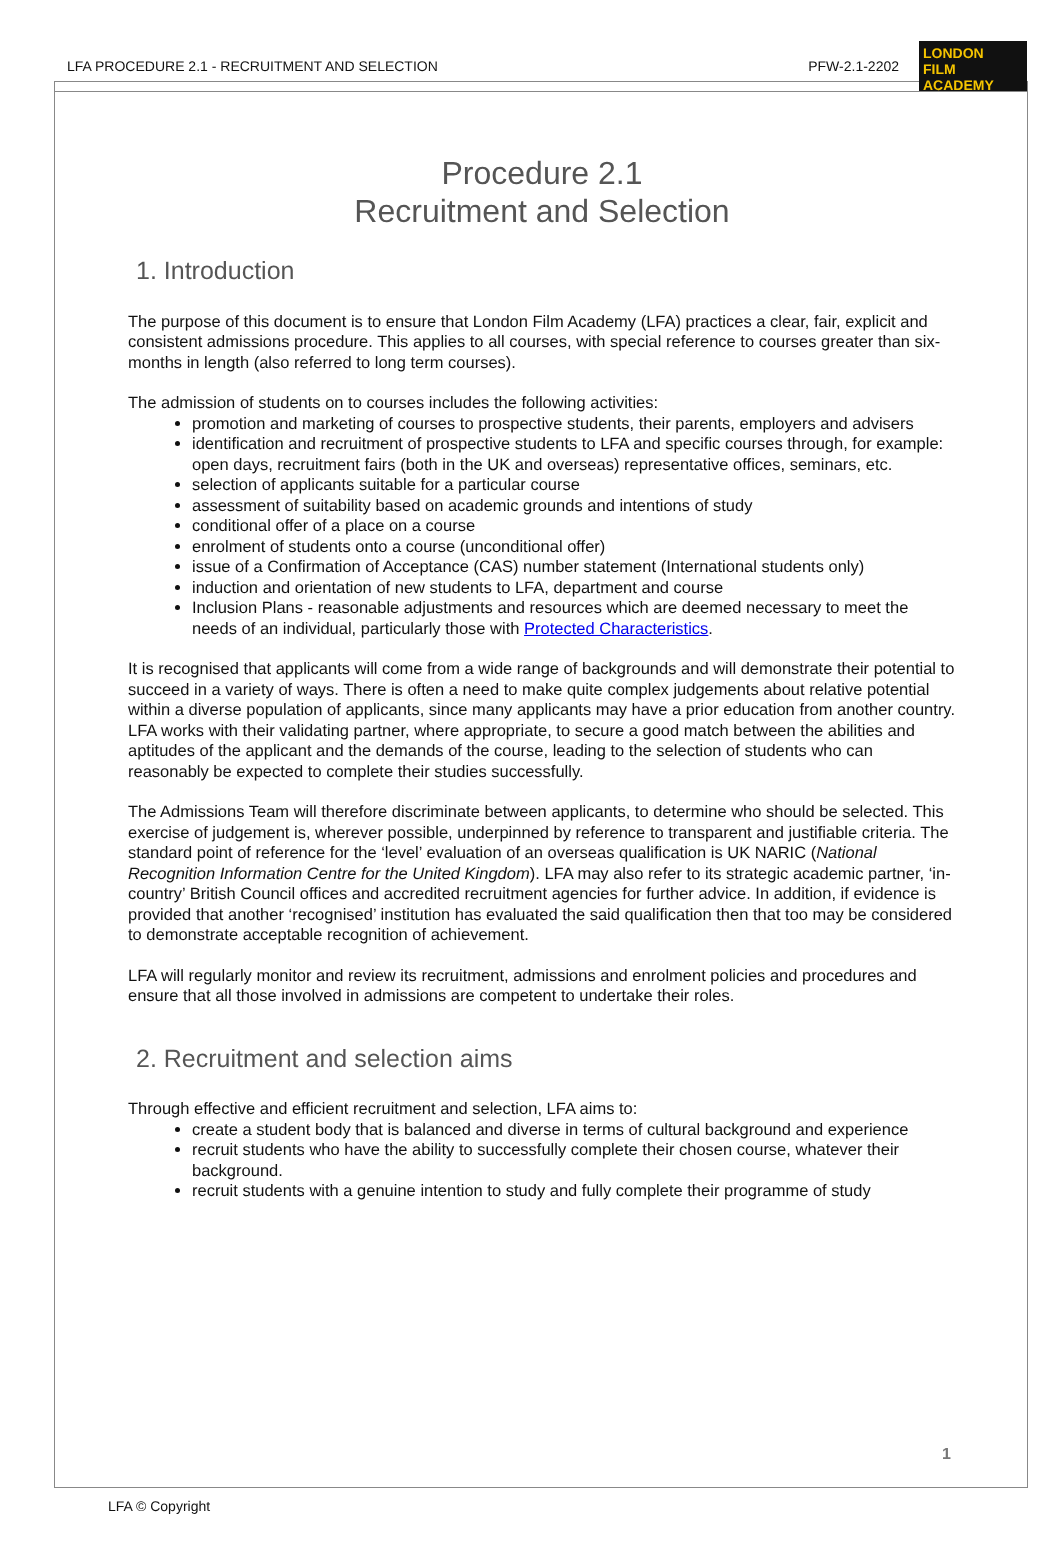LFA PROCEDURE 2.1 - RECRUITMENT AND SELECTION PFW-2.1-2202
LONDON
FILM ACADEMY
Procedure 2.1
Recruitment and Selection
1. Introduction
The purpose of this document is to ensure that London Film Academy (LFA) practices a clear, fair, explicit and consistent admissions procedure. This applies to all courses, with special reference to courses greater than six-months in length (also referred to long term courses).
The admission of students on to courses includes the following activities:
promotion and marketing of courses to prospective students, their parents, employers and advisers
identification and recruitment of prospective students to LFA and specific courses through, for example: open days, recruitment fairs (both in the UK and overseas) representative offices, seminars, etc.
selection of applicants suitable for a particular course
assessment of suitability based on academic grounds and intentions of study
conditional offer of a place on a course
enrolment of students onto a course (unconditional offer)
issue of a Confirmation of Acceptance (CAS) number statement (International students only)
induction and orientation of new students to LFA, department and course
Inclusion Plans - reasonable adjustments and resources which are deemed necessary to meet the needs of an individual, particularly those with Protected Characteristics.
It is recognised that applicants will come from a wide range of backgrounds and will demonstrate their potential to succeed in a variety of ways. There is often a need to make quite complex judgements about relative potential within a diverse population of applicants, since many applicants may have a prior education from another country. LFA works with their validating partner, where appropriate, to secure a good match between the abilities and aptitudes of the applicant and the demands of the course, leading to the selection of students who can reasonably be expected to complete their studies successfully.
The Admissions Team will therefore discriminate between applicants, to determine who should be selected. This exercise of judgement is, wherever possible, underpinned by reference to transparent and justifiable criteria. The standard point of reference for the ‘level’ evaluation of an overseas qualification is UK NARIC (National Recognition Information Centre for the United Kingdom). LFA may also refer to its strategic academic partner, ‘in-country’ British Council offices and accredited recruitment agencies for further advice. In addition, if evidence is provided that another ‘recognised’ institution has evaluated the said qualification then that too may be considered to demonstrate acceptable recognition of achievement.
LFA will regularly monitor and review its recruitment, admissions and enrolment policies and procedures and ensure that all those involved in admissions are competent to undertake their roles.
2. Recruitment and selection aims
Through effective and efficient recruitment and selection, LFA aims to:
create a student body that is balanced and diverse in terms of cultural background and experience
recruit students who have the ability to successfully complete their chosen course, whatever their background.
recruit students with a genuine intention to study and fully complete their programme of study
1
LFA © Copyright